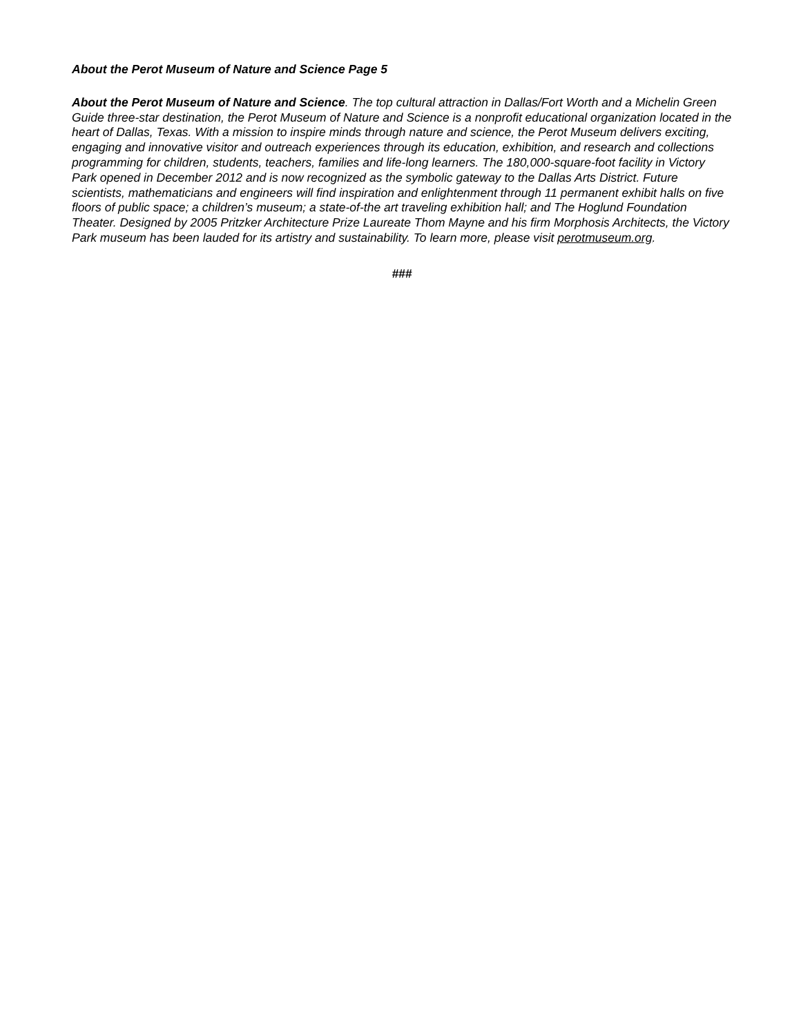About the Perot Museum of Nature and Science Page 5
About the Perot Museum of Nature and Science. The top cultural attraction in Dallas/Fort Worth and a Michelin Green Guide three-star destination, the Perot Museum of Nature and Science is a nonprofit educational organization located in the heart of Dallas, Texas. With a mission to inspire minds through nature and science, the Perot Museum delivers exciting, engaging and innovative visitor and outreach experiences through its education, exhibition, and research and collections programming for children, students, teachers, families and life-long learners. The 180,000-square-foot facility in Victory Park opened in December 2012 and is now recognized as the symbolic gateway to the Dallas Arts District. Future scientists, mathematicians and engineers will find inspiration and enlightenment through 11 permanent exhibit halls on five floors of public space; a children’s museum; a state-of-the art traveling exhibition hall; and The Hoglund Foundation Theater. Designed by 2005 Pritzker Architecture Prize Laureate Thom Mayne and his firm Morphosis Architects, the Victory Park museum has been lauded for its artistry and sustainability. To learn more, please visit perotmuseum.org.
###